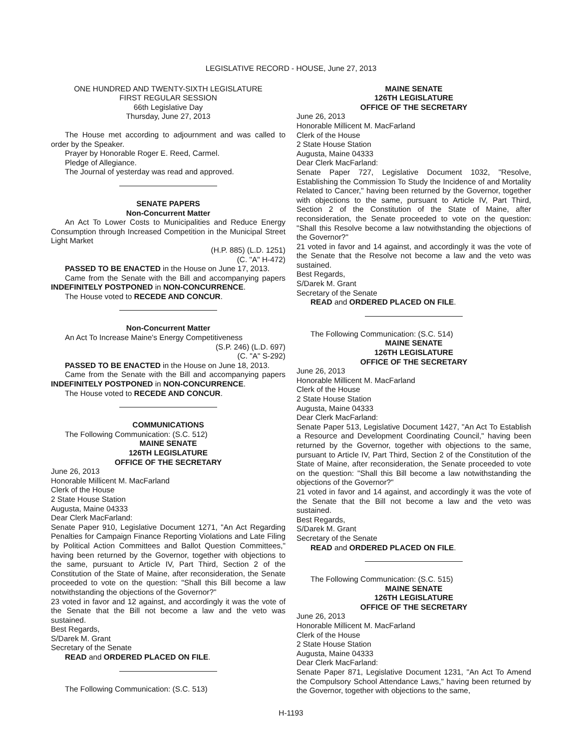LEGISLATIVE RECORD - HOUSE, June 27, 2013
ONE HUNDRED AND TWENTY-SIXTH LEGISLATURE
FIRST REGULAR SESSION
66th Legislative Day
Thursday, June 27, 2013
The House met according to adjournment and was called to order by the Speaker.
Prayer by Honorable Roger E. Reed, Carmel.
Pledge of Allegiance.
The Journal of yesterday was read and approved.
SENATE PAPERS
Non-Concurrent Matter
An Act To Lower Costs to Municipalities and Reduce Energy Consumption through Increased Competition in the Municipal Street Light Market
(H.P. 885) (L.D. 1251)
(C. "A" H-472)
PASSED TO BE ENACTED in the House on June 17, 2013.
Came from the Senate with the Bill and accompanying papers INDEFINITELY POSTPONED in NON-CONCURRENCE.
The House voted to RECEDE AND CONCUR.
Non-Concurrent Matter
An Act To Increase Maine's Energy Competitiveness
(S.P. 246) (L.D. 697)
(C. "A" S-292)
PASSED TO BE ENACTED in the House on June 18, 2013.
Came from the Senate with the Bill and accompanying papers INDEFINITELY POSTPONED in NON-CONCURRENCE.
The House voted to RECEDE AND CONCUR.
COMMUNICATIONS
The Following Communication: (S.C. 512)
MAINE SENATE
126TH LEGISLATURE
OFFICE OF THE SECRETARY
June 26, 2013
Honorable Millicent M. MacFarland
Clerk of the House
2 State House Station
Augusta, Maine 04333
Dear Clerk MacFarland:
Senate Paper 910, Legislative Document 1271, "An Act Regarding Penalties for Campaign Finance Reporting Violations and Late Filing by Political Action Committees and Ballot Question Committees," having been returned by the Governor, together with objections to the same, pursuant to Article IV, Part Third, Section 2 of the Constitution of the State of Maine, after reconsideration, the Senate proceeded to vote on the question: "Shall this Bill become a law notwithstanding the objections of the Governor?"
23 voted in favor and 12 against, and accordingly it was the vote of the Senate that the Bill not become a law and the veto was sustained.
Best Regards,
S/Darek M. Grant
Secretary of the Senate
READ and ORDERED PLACED ON FILE.
The Following Communication: (S.C. 513)
MAINE SENATE
126TH LEGISLATURE
OFFICE OF THE SECRETARY
June 26, 2013
Honorable Millicent M. MacFarland
Clerk of the House
2 State House Station
Augusta, Maine 04333
Dear Clerk MacFarland:
Senate Paper 727, Legislative Document 1032, "Resolve, Establishing the Commission To Study the Incidence of and Mortality Related to Cancer," having been returned by the Governor, together with objections to the same, pursuant to Article IV, Part Third, Section 2 of the Constitution of the State of Maine, after reconsideration, the Senate proceeded to vote on the question: "Shall this Resolve become a law notwithstanding the objections of the Governor?"
21 voted in favor and 14 against, and accordingly it was the vote of the Senate that the Resolve not become a law and the veto was sustained.
Best Regards,
S/Darek M. Grant
Secretary of the Senate
READ and ORDERED PLACED ON FILE.
The Following Communication: (S.C. 514)
MAINE SENATE
126TH LEGISLATURE
OFFICE OF THE SECRETARY
June 26, 2013
Honorable Millicent M. MacFarland
Clerk of the House
2 State House Station
Augusta, Maine 04333
Dear Clerk MacFarland:
Senate Paper 513, Legislative Document 1427, "An Act To Establish a Resource and Development Coordinating Council," having been returned by the Governor, together with objections to the same, pursuant to Article IV, Part Third, Section 2 of the Constitution of the State of Maine, after reconsideration, the Senate proceeded to vote on the question: "Shall this Bill become a law notwithstanding the objections of the Governor?"
21 voted in favor and 14 against, and accordingly it was the vote of the Senate that the Bill not become a law and the veto was sustained.
Best Regards,
S/Darek M. Grant
Secretary of the Senate
READ and ORDERED PLACED ON FILE.
The Following Communication: (S.C. 515)
MAINE SENATE
126TH LEGISLATURE
OFFICE OF THE SECRETARY
June 26, 2013
Honorable Millicent M. MacFarland
Clerk of the House
2 State House Station
Augusta, Maine 04333
Dear Clerk MacFarland:
Senate Paper 871, Legislative Document 1231, "An Act To Amend the Compulsory School Attendance Laws," having been returned by the Governor, together with objections to the same,
H-1193